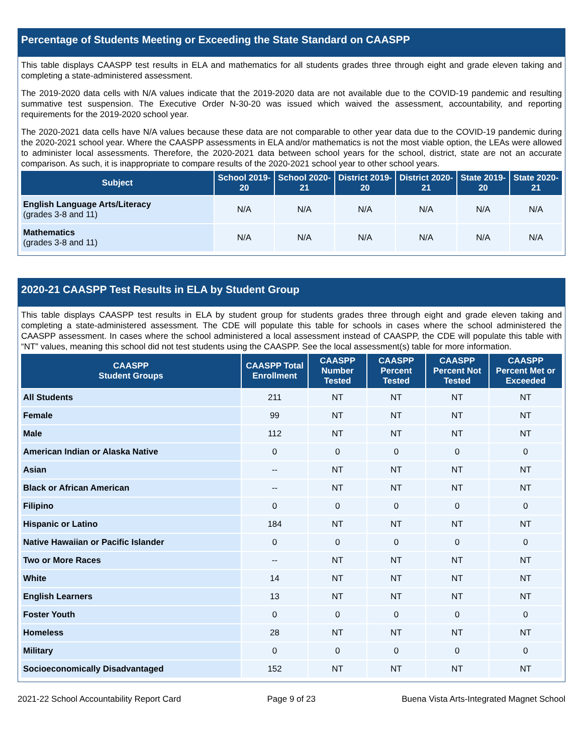Percentage of Students Meeting or Exceeding the State Standard on CAASPP
This table displays CAASPP test results in ELA and mathematics for all students grades three through eight and grade eleven taking and completing a state-administered assessment.
The 2019-2020 data cells with N/A values indicate that the 2019-2020 data are not available due to the COVID-19 pandemic and resulting summative test suspension. The Executive Order N-30-20 was issued which waived the assessment, accountability, and reporting requirements for the 2019-2020 school year.
The 2020-2021 data cells have N/A values because these data are not comparable to other year data due to the COVID-19 pandemic during the 2020-2021 school year. Where the CAASPP assessments in ELA and/or mathematics is not the most viable option, the LEAs were allowed to administer local assessments. Therefore, the 2020-2021 data between school years for the school, district, state are not an accurate comparison. As such, it is inappropriate to compare results of the 2020-2021 school year to other school years.
| Subject | School 2019-20 | School 2020-21 | District 2019-20 | District 2020-21 | State 2019-20 | State 2020-21 |
| --- | --- | --- | --- | --- | --- | --- |
| English Language Arts/Literacy (grades 3-8 and 11) | N/A | N/A | N/A | N/A | N/A | N/A |
| Mathematics (grades 3-8 and 11) | N/A | N/A | N/A | N/A | N/A | N/A |
2020-21 CAASPP Test Results in ELA by Student Group
This table displays CAASPP test results in ELA by student group for students grades three through eight and grade eleven taking and completing a state-administered assessment. The CDE will populate this table for schools in cases where the school administered the CAASPP assessment. In cases where the school administered a local assessment instead of CAASPP, the CDE will populate this table with “NT” values, meaning this school did not test students using the CAASPP. See the local assessment(s) table for more information.
| CAASPP Student Groups | CAASPP Total Enrollment | CAASPP Number Tested | CAASPP Percent Tested | CAASPP Percent Not Tested | CAASPP Percent Met or Exceeded |
| --- | --- | --- | --- | --- | --- |
| All Students | 211 | NT | NT | NT | NT |
| Female | 99 | NT | NT | NT | NT |
| Male | 112 | NT | NT | NT | NT |
| American Indian or Alaska Native | 0 | 0 | 0 | 0 | 0 |
| Asian | -- | NT | NT | NT | NT |
| Black or African American | -- | NT | NT | NT | NT |
| Filipino | 0 | 0 | 0 | 0 | 0 |
| Hispanic or Latino | 184 | NT | NT | NT | NT |
| Native Hawaiian or Pacific Islander | 0 | 0 | 0 | 0 | 0 |
| Two or More Races | -- | NT | NT | NT | NT |
| White | 14 | NT | NT | NT | NT |
| English Learners | 13 | NT | NT | NT | NT |
| Foster Youth | 0 | 0 | 0 | 0 | 0 |
| Homeless | 28 | NT | NT | NT | NT |
| Military | 0 | 0 | 0 | 0 | 0 |
| Socioeconomically Disadvantaged | 152 | NT | NT | NT | NT |
2021-22 School Accountability Report Card Page 9 of 23 Buena Vista Arts-Integrated Magnet School